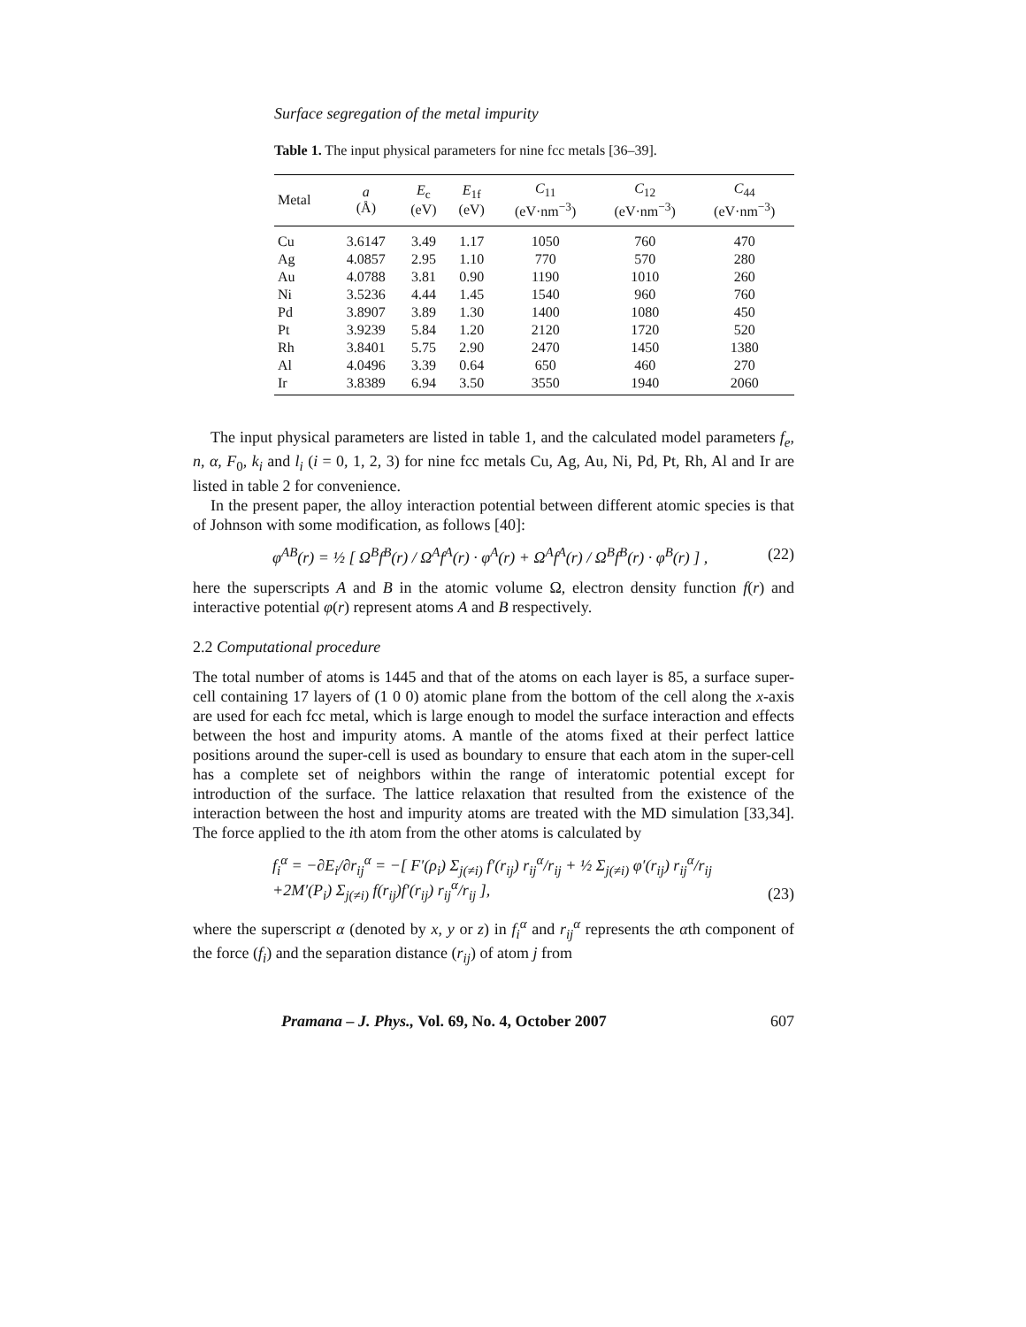Surface segregation of the metal impurity
Table 1. The input physical parameters for nine fcc metals [36–39].
| Metal | a (Å) | E<sub>c</sub> (eV) | E<sub>1f</sub> (eV) | C<sub>11</sub> (eV·nm<sup>−3</sup>) | C<sub>12</sub> (eV·nm<sup>−3</sup>) | C<sub>44</sub> (eV·nm<sup>−3</sup>) |
| --- | --- | --- | --- | --- | --- | --- |
| Cu | 3.6147 | 3.49 | 1.17 | 1050 | 760 | 470 |
| Ag | 4.0857 | 2.95 | 1.10 | 770 | 570 | 280 |
| Au | 4.0788 | 3.81 | 0.90 | 1190 | 1010 | 260 |
| Ni | 3.5236 | 4.44 | 1.45 | 1540 | 960 | 760 |
| Pd | 3.8907 | 3.89 | 1.30 | 1400 | 1080 | 450 |
| Pt | 3.9239 | 5.84 | 1.20 | 2120 | 1720 | 520 |
| Rh | 3.8401 | 5.75 | 2.90 | 2470 | 1450 | 1380 |
| Al | 4.0496 | 3.39 | 0.64 | 650 | 460 | 270 |
| Ir | 3.8389 | 6.94 | 3.50 | 3550 | 1940 | 2060 |
The input physical parameters are listed in table 1, and the calculated model parameters f<sub>e</sub>, n, α, F<sub>0</sub>, k<sub>i</sub> and l<sub>i</sub> (i = 0, 1, 2, 3) for nine fcc metals Cu, Ag, Au, Ni, Pd, Pt, Rh, Al and Ir are listed in table 2 for convenience.
In the present paper, the alloy interaction potential between different atomic species is that of Johnson with some modification, as follows [40]:
φ<sup>AB</sup>(r) = ½ [ Ω<sup>B</sup>f<sup>B</sup>(r) / Ω<sup>A</sup>f<sup>A</sup>(r) · φ<sup>A</sup>(r) + Ω<sup>A</sup>f<sup>A</sup>(r) / Ω<sup>B</sup>f<sup>B</sup>(r) · φ<sup>B</sup>(r) ] , (22)
here the superscripts A and B in the atomic volume Ω, electron density function f(r) and interactive potential φ(r) represent atoms A and B respectively.
2.2 Computational procedure
The total number of atoms is 1445 and that of the atoms on each layer is 85, a surface super-cell containing 17 layers of (1 0 0) atomic plane from the bottom of the cell along the x-axis are used for each fcc metal, which is large enough to model the surface interaction and effects between the host and impurity atoms. A mantle of the atoms fixed at their perfect lattice positions around the super-cell is used as boundary to ensure that each atom in the super-cell has a complete set of neighbors within the range of interatomic potential except for introduction of the surface. The lattice relaxation that resulted from the existence of the interaction between the host and impurity atoms are treated with the MD simulation [33,34]. The force applied to the ith atom from the other atoms is calculated by
f<sub>i</sub><sup>α</sup> = −∂E<sub>i</sub>/∂r<sub>ij</sub><sup>α</sup> = −[ F′(ρ<sub>i</sub>) Σ<sub>j(≠i)</sub> f′(r<sub>ij</sub>) r<sub>ij</sub><sup>α</sup>/r<sub>ij</sub> + ½ Σ<sub>j(≠i)</sub> φ′(r<sub>ij</sub>) r<sub>ij</sub><sup>α</sup>/r<sub>ij</sub>
+2M′(P<sub>i</sub>) Σ<sub>j(≠i)</sub> f(r<sub>ij</sub>)f′(r<sub>ij</sub>) r<sub>ij</sub><sup>α</sup>/r<sub>ij</sub> ], (23)
where the superscript α (denoted by x, y or z) in f<sub>i</sub><sup>α</sup> and r<sub>ij</sub><sup>α</sup> represents the αth component of the force (f<sub>i</sub>) and the separation distance (r<sub>ij</sub>) of atom j from
Pramana – J. Phys., Vol. 69, No. 4, October 2007 607